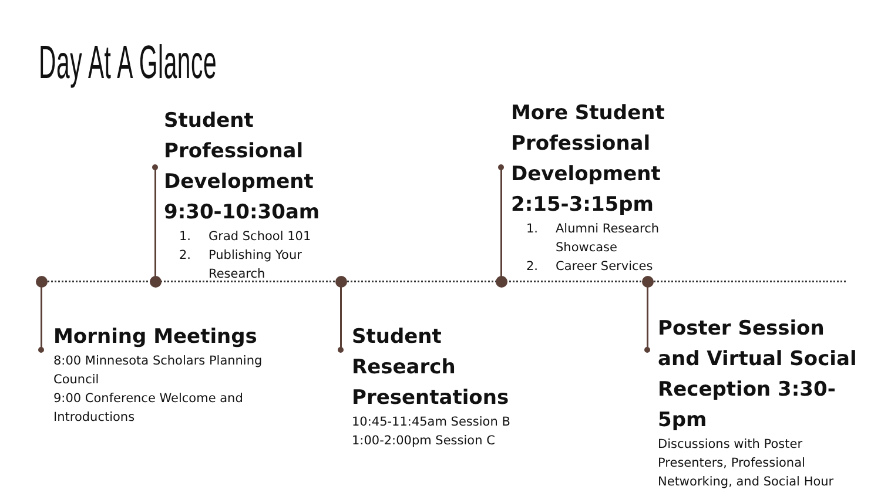Day At A Glance
Student Professional Development 9:30-10:30am
1. Grad School 101
2. Publishing Your Research
More Student Professional Development 2:15-3:15pm
1. Alumni Research Showcase
2. Career Services
Morning Meetings
8:00 Minnesota Scholars Planning Council
9:00 Conference Welcome and Introductions
Student Research Presentations
10:45-11:45am Session B
1:00-2:00pm Session C
Poster Session and Virtual Social Reception 3:30-5pm
Discussions with Poster Presenters, Professional Networking, and Social Hour